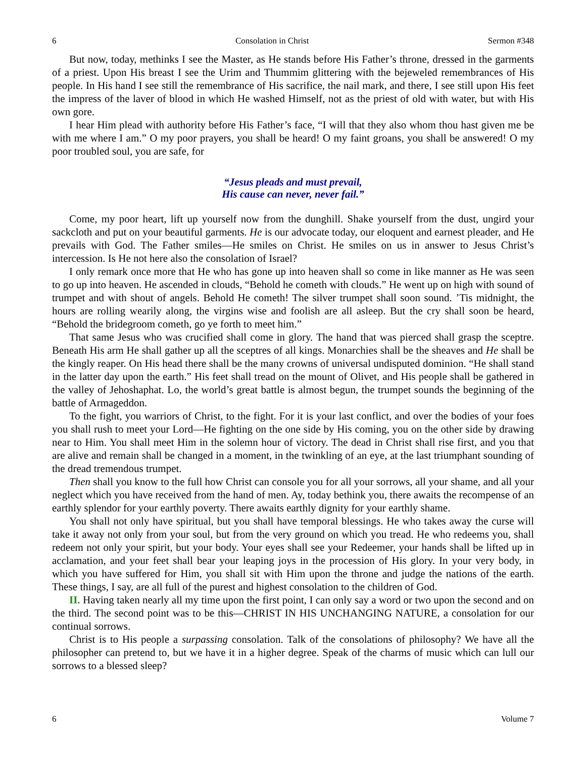6 Consolation in Christ Sermon #348
But now, today, methinks I see the Master, as He stands before His Father’s throne, dressed in the garments of a priest. Upon His breast I see the Urim and Thummim glittering with the bejeweled remembrances of His people. In His hand I see still the remembrance of His sacrifice, the nail mark, and there, I see still upon His feet the impress of the laver of blood in which He washed Himself, not as the priest of old with water, but with His own gore.
I hear Him plead with authority before His Father’s face, “I will that they also whom thou hast given me be with me where I am.” O my poor prayers, you shall be heard! O my faint groans, you shall be answered! O my poor troubled soul, you are safe, for
“Jesus pleads and must prevail,
His cause can never, never fail.”
Come, my poor heart, lift up yourself now from the dunghill. Shake yourself from the dust, ungird your sackcloth and put on your beautiful garments. He is our advocate today, our eloquent and earnest pleader, and He prevails with God. The Father smiles—He smiles on Christ. He smiles on us in answer to Jesus Christ’s intercession. Is He not here also the consolation of Israel?
I only remark once more that He who has gone up into heaven shall so come in like manner as He was seen to go up into heaven. He ascended in clouds, “Behold he cometh with clouds.” He went up on high with sound of trumpet and with shout of angels. Behold He cometh! The silver trumpet shall soon sound. ’Tis midnight, the hours are rolling wearily along, the virgins wise and foolish are all asleep. But the cry shall soon be heard, “Behold the bridegroom cometh, go ye forth to meet him.”
That same Jesus who was crucified shall come in glory. The hand that was pierced shall grasp the sceptre. Beneath His arm He shall gather up all the sceptres of all kings. Monarchies shall be the sheaves and He shall be the kingly reaper. On His head there shall be the many crowns of universal undisputed dominion. “He shall stand in the latter day upon the earth.” His feet shall tread on the mount of Olivet, and His people shall be gathered in the valley of Jehoshaphat. Lo, the world’s great battle is almost begun, the trumpet sounds the beginning of the battle of Armageddon.
To the fight, you warriors of Christ, to the fight. For it is your last conflict, and over the bodies of your foes you shall rush to meet your Lord—He fighting on the one side by His coming, you on the other side by drawing near to Him. You shall meet Him in the solemn hour of victory. The dead in Christ shall rise first, and you that are alive and remain shall be changed in a moment, in the twinkling of an eye, at the last triumphant sounding of the dread tremendous trumpet.
Then shall you know to the full how Christ can console you for all your sorrows, all your shame, and all your neglect which you have received from the hand of men. Ay, today bethink you, there awaits the recompense of an earthly splendor for your earthly poverty. There awaits earthly dignity for your earthly shame.
You shall not only have spiritual, but you shall have temporal blessings. He who takes away the curse will take it away not only from your soul, but from the very ground on which you tread. He who redeems you, shall redeem not only your spirit, but your body. Your eyes shall see your Redeemer, your hands shall be lifted up in acclamation, and your feet shall bear your leaping joys in the procession of His glory. In your very body, in which you have suffered for Him, you shall sit with Him upon the throne and judge the nations of the earth. These things, I say, are all full of the purest and highest consolation to the children of God.
II. Having taken nearly all my time upon the first point, I can only say a word or two upon the second and on the third. The second point was to be this—CHRIST IN HIS UNCHANGING NATURE, a consolation for our continual sorrows.
Christ is to His people a surpassing consolation. Talk of the consolations of philosophy? We have all the philosopher can pretend to, but we have it in a higher degree. Speak of the charms of music which can lull our sorrows to a blessed sleep?
6 Volume 7